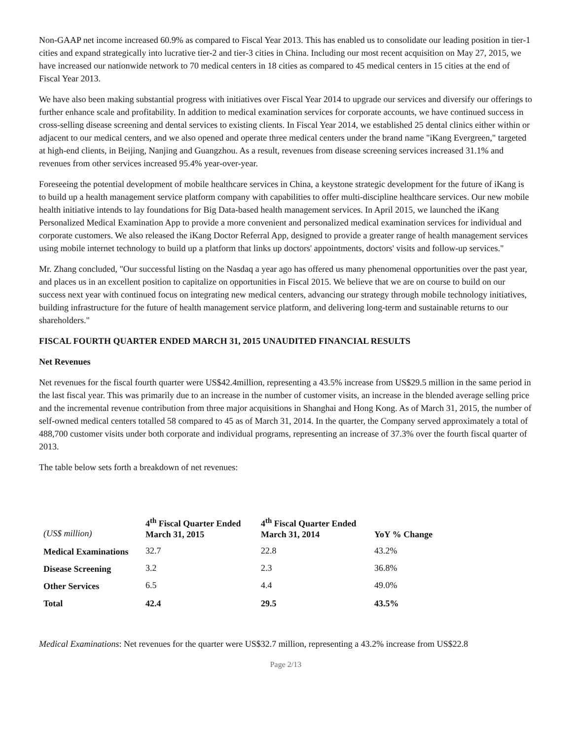Non-GAAP net income increased 60.9% as compared to Fiscal Year 2013. This has enabled us to consolidate our leading position in tier-1 cities and expand strategically into lucrative tier-2 and tier-3 cities in China. Including our most recent acquisition on May 27, 2015, we have increased our nationwide network to 70 medical centers in 18 cities as compared to 45 medical centers in 15 cities at the end of Fiscal Year 2013.
We have also been making substantial progress with initiatives over Fiscal Year 2014 to upgrade our services and diversify our offerings to further enhance scale and profitability. In addition to medical examination services for corporate accounts, we have continued success in cross-selling disease screening and dental services to existing clients. In Fiscal Year 2014, we established 25 dental clinics either within or adjacent to our medical centers, and we also opened and operate three medical centers under the brand name "iKang Evergreen," targeted at high-end clients, in Beijing, Nanjing and Guangzhou. As a result, revenues from disease screening services increased 31.1% and revenues from other services increased 95.4% year-over-year.
Foreseeing the potential development of mobile healthcare services in China, a keystone strategic development for the future of iKang is to build up a health management service platform company with capabilities to offer multi-discipline healthcare services. Our new mobile health initiative intends to lay foundations for Big Data-based health management services. In April 2015, we launched the iKang Personalized Medical Examination App to provide a more convenient and personalized medical examination services for individual and corporate customers. We also released the iKang Doctor Referral App, designed to provide a greater range of health management services using mobile internet technology to build up a platform that links up doctors' appointments, doctors' visits and follow-up services."
Mr. Zhang concluded, "Our successful listing on the Nasdaq a year ago has offered us many phenomenal opportunities over the past year, and places us in an excellent position to capitalize on opportunities in Fiscal 2015. We believe that we are on course to build on our success next year with continued focus on integrating new medical centers, advancing our strategy through mobile technology initiatives, building infrastructure for the future of health management service platform, and delivering long-term and sustainable returns to our shareholders."
FISCAL FOURTH QUARTER ENDED MARCH 31, 2015 UNAUDITED FINANCIAL RESULTS
Net Revenues
Net revenues for the fiscal fourth quarter were US$42.4million, representing a 43.5% increase from US$29.5 million in the same period in the last fiscal year. This was primarily due to an increase in the number of customer visits, an increase in the blended average selling price and the incremental revenue contribution from three major acquisitions in Shanghai and Hong Kong. As of March 31, 2015, the number of self-owned medical centers totalled 58 compared to 45 as of March 31, 2014. In the quarter, the Company served approximately a total of 488,700 customer visits under both corporate and individual programs, representing an increase of 37.3% over the fourth fiscal quarter of 2013.
The table below sets forth a breakdown of net revenues:
| (US$ million) | 4<sup>th</sup> Fiscal Quarter Ended March 31, 2015 | 4<sup>th</sup> Fiscal Quarter Ended March 31, 2014 | YoY % Change |
| Medical Examinations | 32.7 | 22.8 | 43.2% |
| Disease Screening | 3.2 | 2.3 | 36.8% |
| Other Services | 6.5 | 4.4 | 49.0% |
| Total | 42.4 | 29.5 | 43.5% |
Medical Examinations: Net revenues for the quarter were US$32.7 million, representing a 43.2% increase from US$22.8
Page 2/13